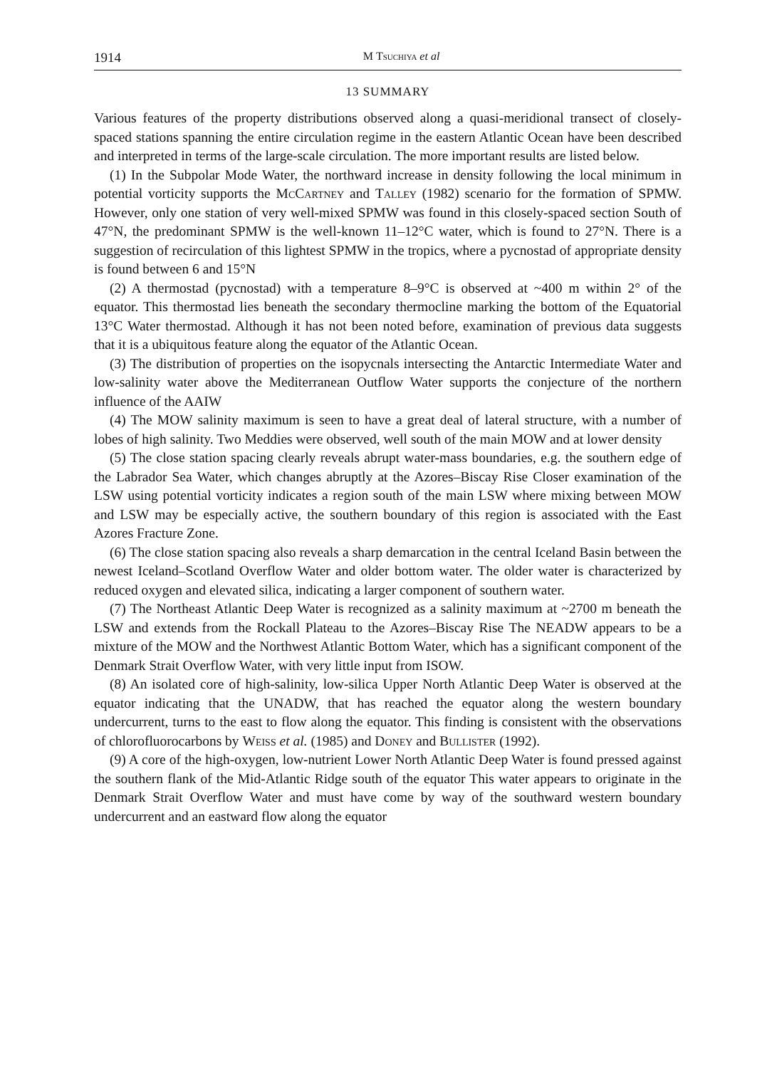1914 M Tsuchiya et al
13 SUMMARY
Various features of the property distributions observed along a quasi-meridional transect of closely-spaced stations spanning the entire circulation regime in the eastern Atlantic Ocean have been described and interpreted in terms of the large-scale circulation. The more important results are listed below.
(1) In the Subpolar Mode Water, the northward increase in density following the local minimum in potential vorticity supports the McCartney and Talley (1982) scenario for the formation of SPMW. However, only one station of very well-mixed SPMW was found in this closely-spaced section South of 47°N, the predominant SPMW is the well-known 11–12°C water, which is found to 27°N. There is a suggestion of recirculation of this lightest SPMW in the tropics, where a pycnostad of appropriate density is found between 6 and 15°N
(2) A thermostad (pycnostad) with a temperature 8–9°C is observed at ~400 m within 2° of the equator. This thermostad lies beneath the secondary thermocline marking the bottom of the Equatorial 13°C Water thermostad. Although it has not been noted before, examination of previous data suggests that it is a ubiquitous feature along the equator of the Atlantic Ocean.
(3) The distribution of properties on the isopycnals intersecting the Antarctic Intermediate Water and low-salinity water above the Mediterranean Outflow Water supports the conjecture of the northern influence of the AAIW
(4) The MOW salinity maximum is seen to have a great deal of lateral structure, with a number of lobes of high salinity. Two Meddies were observed, well south of the main MOW and at lower density
(5) The close station spacing clearly reveals abrupt water-mass boundaries, e.g. the southern edge of the Labrador Sea Water, which changes abruptly at the Azores–Biscay Rise Closer examination of the LSW using potential vorticity indicates a region south of the main LSW where mixing between MOW and LSW may be especially active, the southern boundary of this region is associated with the East Azores Fracture Zone.
(6) The close station spacing also reveals a sharp demarcation in the central Iceland Basin between the newest Iceland–Scotland Overflow Water and older bottom water. The older water is characterized by reduced oxygen and elevated silica, indicating a larger component of southern water.
(7) The Northeast Atlantic Deep Water is recognized as a salinity maximum at ~2700 m beneath the LSW and extends from the Rockall Plateau to the Azores–Biscay Rise The NEADW appears to be a mixture of the MOW and the Northwest Atlantic Bottom Water, which has a significant component of the Denmark Strait Overflow Water, with very little input from ISOW.
(8) An isolated core of high-salinity, low-silica Upper North Atlantic Deep Water is observed at the equator indicating that the UNADW, that has reached the equator along the western boundary undercurrent, turns to the east to flow along the equator. This finding is consistent with the observations of chlorofluorocarbons by Weiss et al. (1985) and Doney and Bullister (1992).
(9) A core of the high-oxygen, low-nutrient Lower North Atlantic Deep Water is found pressed against the southern flank of the Mid-Atlantic Ridge south of the equator This water appears to originate in the Denmark Strait Overflow Water and must have come by way of the southward western boundary undercurrent and an eastward flow along the equator